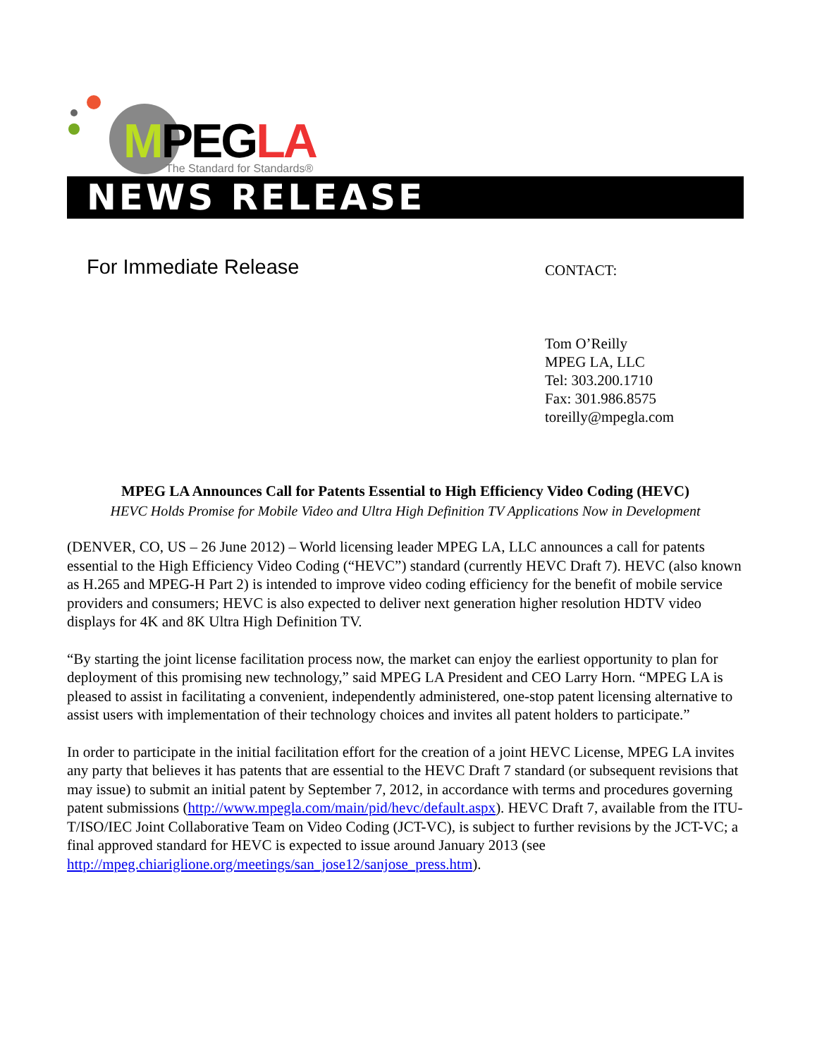MPEGLA The Standard for Standards®
NEWS RELEASE
For Immediate Release
CONTACT:
Tom O’Reilly
MPEG LA, LLC
Tel: 303.200.1710
Fax: 301.986.8575
toreilly@mpegla.com
MPEG LA Announces Call for Patents Essential to High Efficiency Video Coding (HEVC)
HEVC Holds Promise for Mobile Video and Ultra High Definition TV Applications Now in Development
(DENVER, CO, US – 26 June 2012) – World licensing leader MPEG LA, LLC announces a call for patents essential to the High Efficiency Video Coding (“HEVC”) standard (currently HEVC Draft 7). HEVC (also known as H.265 and MPEG-H Part 2) is intended to improve video coding efficiency for the benefit of mobile service providers and consumers; HEVC is also expected to deliver next generation higher resolution HDTV video displays for 4K and 8K Ultra High Definition TV.
“By starting the joint license facilitation process now, the market can enjoy the earliest opportunity to plan for deployment of this promising new technology,” said MPEG LA President and CEO Larry Horn. “MPEG LA is pleased to assist in facilitating a convenient, independently administered, one-stop patent licensing alternative to assist users with implementation of their technology choices and invites all patent holders to participate.”
In order to participate in the initial facilitation effort for the creation of a joint HEVC License, MPEG LA invites any party that believes it has patents that are essential to the HEVC Draft 7 standard (or subsequent revisions that may issue) to submit an initial patent by September 7, 2012, in accordance with terms and procedures governing patent submissions (http://www.mpegla.com/main/pid/hevc/default.aspx). HEVC Draft 7, available from the ITU-T/ISO/IEC Joint Collaborative Team on Video Coding (JCT-VC), is subject to further revisions by the JCT-VC; a final approved standard for HEVC is expected to issue around January 2013 (see http://mpeg.chiariglione.org/meetings/san_jose12/sanjose_press.htm).